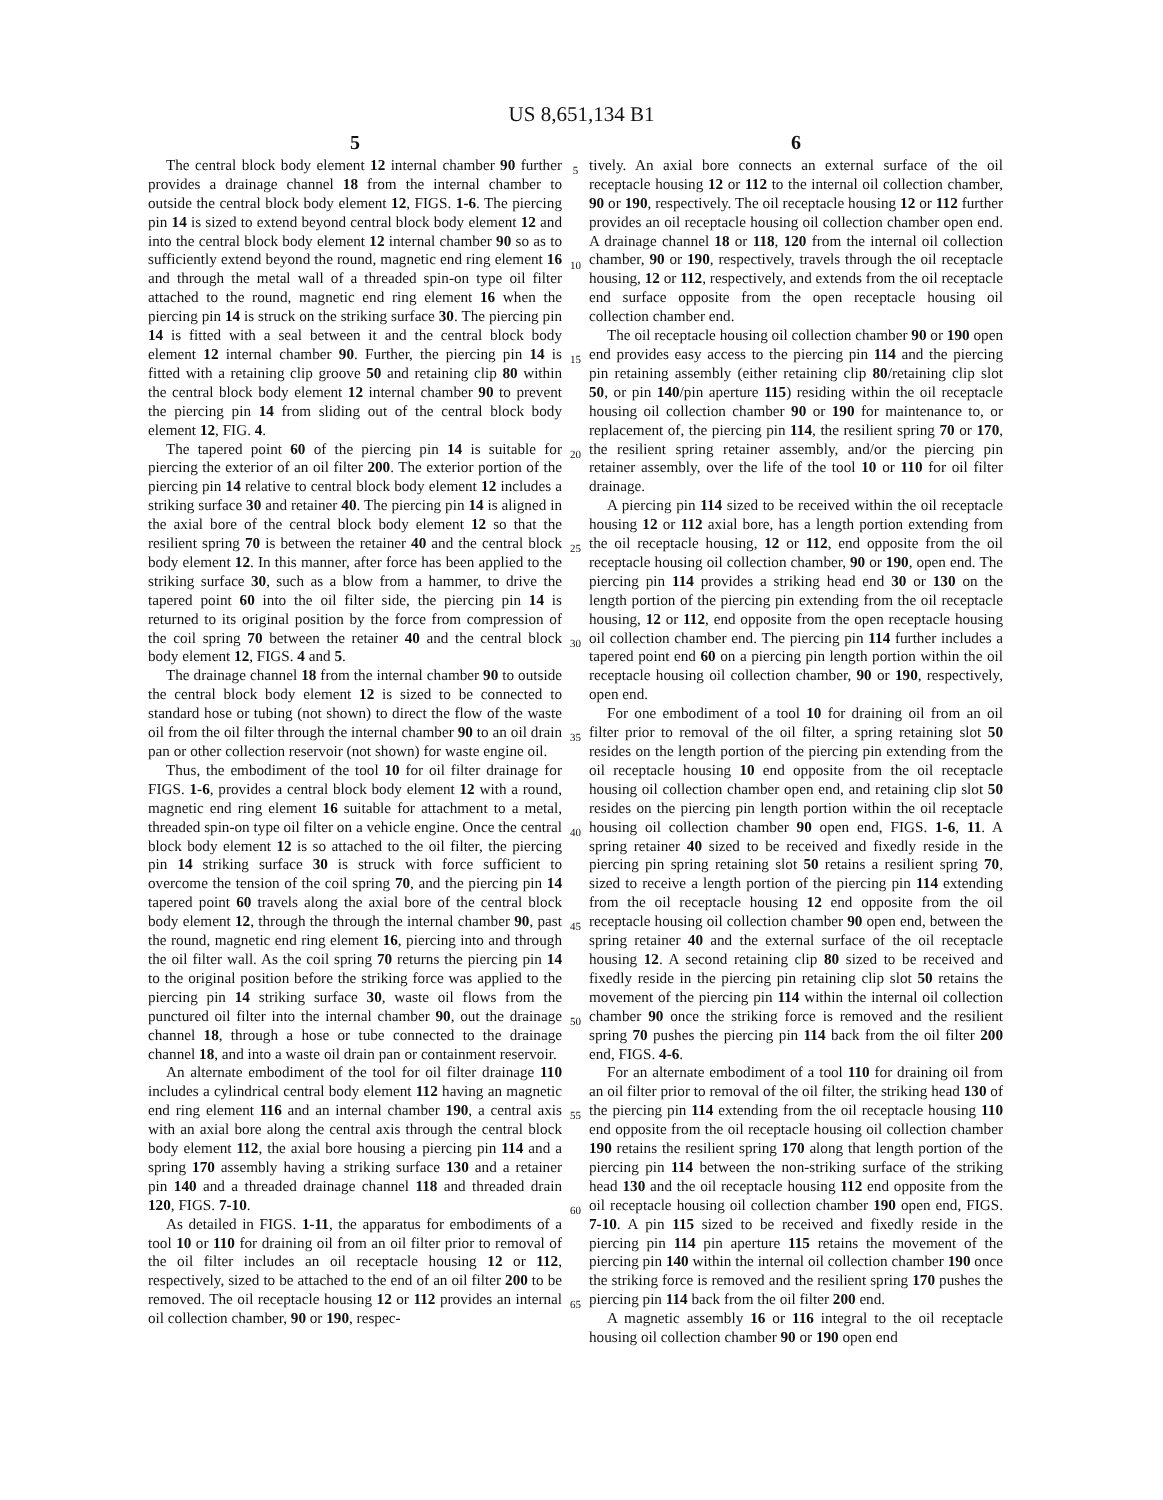US 8,651,134 B1
5
The central block body element 12 internal chamber 90 further provides a drainage channel 18 from the internal chamber to outside the central block body element 12, FIGS. 1-6. The piercing pin 14 is sized to extend beyond central block body element 12 and into the central block body element 12 internal chamber 90 so as to sufficiently extend beyond the round, magnetic end ring element 16 and through the metal wall of a threaded spin-on type oil filter attached to the round, magnetic end ring element 16 when the piercing pin 14 is struck on the striking surface 30. The piercing pin 14 is fitted with a seal between it and the central block body element 12 internal chamber 90. Further, the piercing pin 14 is fitted with a retaining clip groove 50 and retaining clip 80 within the central block body element 12 internal chamber 90 to prevent the piercing pin 14 from sliding out of the central block body element 12, FIG. 4.
The tapered point 60 of the piercing pin 14 is suitable for piercing the exterior of an oil filter 200. The exterior portion of the piercing pin 14 relative to central block body element 12 includes a striking surface 30 and retainer 40. The piercing pin 14 is aligned in the axial bore of the central block body element 12 so that the resilient spring 70 is between the retainer 40 and the central block body element 12. In this manner, after force has been applied to the striking surface 30, such as a blow from a hammer, to drive the tapered point 60 into the oil filter side, the piercing pin 14 is returned to its original position by the force from compression of the coil spring 70 between the retainer 40 and the central block body element 12, FIGS. 4 and 5.
The drainage channel 18 from the internal chamber 90 to outside the central block body element 12 is sized to be connected to standard hose or tubing (not shown) to direct the flow of the waste oil from the oil filter through the internal chamber 90 to an oil drain pan or other collection reservoir (not shown) for waste engine oil.
Thus, the embodiment of the tool 10 for oil filter drainage for FIGS. 1-6, provides a central block body element 12 with a round, magnetic end ring element 16 suitable for attachment to a metal, threaded spin-on type oil filter on a vehicle engine. Once the central block body element 12 is so attached to the oil filter, the piercing pin 14 striking surface 30 is struck with force sufficient to overcome the tension of the coil spring 70, and the piercing pin 14 tapered point 60 travels along the axial bore of the central block body element 12, through the through the internal chamber 90, past the round, magnetic end ring element 16, piercing into and through the oil filter wall. As the coil spring 70 returns the piercing pin 14 to the original position before the striking force was applied to the piercing pin 14 striking surface 30, waste oil flows from the punctured oil filter into the internal chamber 90, out the drainage channel 18, through a hose or tube connected to the drainage channel 18, and into a waste oil drain pan or containment reservoir.
An alternate embodiment of the tool for oil filter drainage 110 includes a cylindrical central body element 112 having an magnetic end ring element 116 and an internal chamber 190, a central axis with an axial bore along the central axis through the central block body element 112, the axial bore housing a piercing pin 114 and a spring 170 assembly having a striking surface 130 and a retainer pin 140 and a threaded drainage channel 118 and threaded drain 120, FIGS. 7-10.
As detailed in FIGS. 1-11, the apparatus for embodiments of a tool 10 or 110 for draining oil from an oil filter prior to removal of the oil filter includes an oil receptacle housing 12 or 112, respectively, sized to be attached to the end of an oil filter 200 to be removed. The oil receptacle housing 12 or 112 provides an internal oil collection chamber, 90 or 190, respec-
5
10
15
20
25
30
35
40
45
50
55
60
65
6
tively. An axial bore connects an external surface of the oil receptacle housing 12 or 112 to the internal oil collection chamber, 90 or 190, respectively. The oil receptacle housing 12 or 112 further provides an oil receptacle housing oil collection chamber open end. A drainage channel 18 or 118, 120 from the internal oil collection chamber, 90 or 190, respectively, travels through the oil receptacle housing, 12 or 112, respectively, and extends from the oil receptacle end surface opposite from the open receptacle housing oil collection chamber end.
The oil receptacle housing oil collection chamber 90 or 190 open end provides easy access to the piercing pin 114 and the piercing pin retaining assembly (either retaining clip 80/retaining clip slot 50, or pin 140/pin aperture 115) residing within the oil receptacle housing oil collection chamber 90 or 190 for maintenance to, or replacement of, the piercing pin 114, the resilient spring 70 or 170, the resilient spring retainer assembly, and/or the piercing pin retainer assembly, over the life of the tool 10 or 110 for oil filter drainage.
A piercing pin 114 sized to be received within the oil receptacle housing 12 or 112 axial bore, has a length portion extending from the oil receptacle housing, 12 or 112, end opposite from the oil receptacle housing oil collection chamber, 90 or 190, open end. The piercing pin 114 provides a striking head end 30 or 130 on the length portion of the piercing pin extending from the oil receptacle housing, 12 or 112, end opposite from the open receptacle housing oil collection chamber end. The piercing pin 114 further includes a tapered point end 60 on a piercing pin length portion within the oil receptacle housing oil collection chamber, 90 or 190, respectively, open end.
For one embodiment of a tool 10 for draining oil from an oil filter prior to removal of the oil filter, a spring retaining slot 50 resides on the length portion of the piercing pin extending from the oil receptacle housing 10 end opposite from the oil receptacle housing oil collection chamber open end, and retaining clip slot 50 resides on the piercing pin length portion within the oil receptacle housing oil collection chamber 90 open end, FIGS. 1-6, 11. A spring retainer 40 sized to be received and fixedly reside in the piercing pin spring retaining slot 50 retains a resilient spring 70, sized to receive a length portion of the piercing pin 114 extending from the oil receptacle housing 12 end opposite from the oil receptacle housing oil collection chamber 90 open end, between the spring retainer 40 and the external surface of the oil receptacle housing 12. A second retaining clip 80 sized to be received and fixedly reside in the piercing pin retaining clip slot 50 retains the movement of the piercing pin 114 within the internal oil collection chamber 90 once the striking force is removed and the resilient spring 70 pushes the piercing pin 114 back from the oil filter 200 end, FIGS. 4-6.
For an alternate embodiment of a tool 110 for draining oil from an oil filter prior to removal of the oil filter, the striking head 130 of the piercing pin 114 extending from the oil receptacle housing 110 end opposite from the oil receptacle housing oil collection chamber 190 retains the resilient spring 170 along that length portion of the piercing pin 114 between the non-striking surface of the striking head 130 and the oil receptacle housing 112 end opposite from the oil receptacle housing oil collection chamber 190 open end, FIGS. 7-10. A pin 115 sized to be received and fixedly reside in the piercing pin 114 pin aperture 115 retains the movement of the piercing pin 140 within the internal oil collection chamber 190 once the striking force is removed and the resilient spring 170 pushes the piercing pin 114 back from the oil filter 200 end.
A magnetic assembly 16 or 116 integral to the oil receptacle housing oil collection chamber 90 or 190 open end